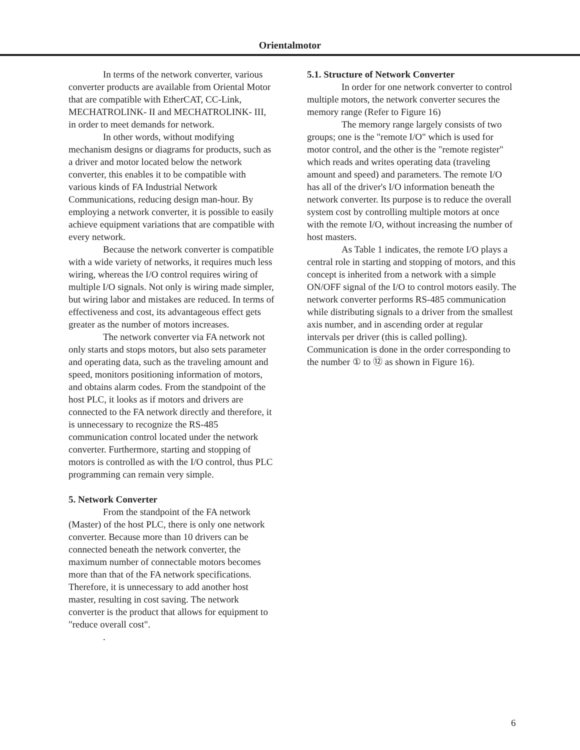Orientalmotor
In terms of the network converter, various converter products are available from Oriental Motor that are compatible with EtherCAT, CC-Link, MECHATROLINK- II and MECHATROLINK- III, in order to meet demands for network.
In other words, without modifying mechanism designs or diagrams for products, such as a driver and motor located below the network converter, this enables it to be compatible with various kinds of FA Industrial Network Communications, reducing design man-hour. By employing a network converter, it is possible to easily achieve equipment variations that are compatible with every network.
Because the network converter is compatible with a wide variety of networks, it requires much less wiring, whereas the I/O control requires wiring of multiple I/O signals. Not only is wiring made simpler, but wiring labor and mistakes are reduced. In terms of effectiveness and cost, its advantageous effect gets greater as the number of motors increases.
The network converter via FA network not only starts and stops motors, but also sets parameter and operating data, such as the traveling amount and speed, monitors positioning information of motors, and obtains alarm codes. From the standpoint of the host PLC, it looks as if motors and drivers are connected to the FA network directly and therefore, it is unnecessary to recognize the RS-485 communication control located under the network converter. Furthermore, starting and stopping of motors is controlled as with the I/O control, thus PLC programming can remain very simple.
5. Network Converter
From the standpoint of the FA network (Master) of the host PLC, there is only one network converter. Because more than 10 drivers can be connected beneath the network converter, the maximum number of connectable motors becomes more than that of the FA network specifications. Therefore, it is unnecessary to add another host master, resulting in cost saving. The network converter is the product that allows for equipment to "reduce overall cost".
.
5.1. Structure of Network Converter
In order for one network converter to control multiple motors, the network converter secures the memory range (Refer to Figure 16)
The memory range largely consists of two groups; one is the "remote I/O" which is used for motor control, and the other is the "remote register" which reads and writes operating data (traveling amount and speed) and parameters. The remote I/O has all of the driver's I/O information beneath the network converter. Its purpose is to reduce the overall system cost by controlling multiple motors at once with the remote I/O, without increasing the number of host masters.
As Table 1 indicates, the remote I/O plays a central role in starting and stopping of motors, and this concept is inherited from a network with a simple ON/OFF signal of the I/O to control motors easily. The network converter performs RS-485 communication while distributing signals to a driver from the smallest axis number, and in ascending order at regular intervals per driver (this is called polling). Communication is done in the order corresponding to the number ① to ⑫ as shown in Figure 16).
6